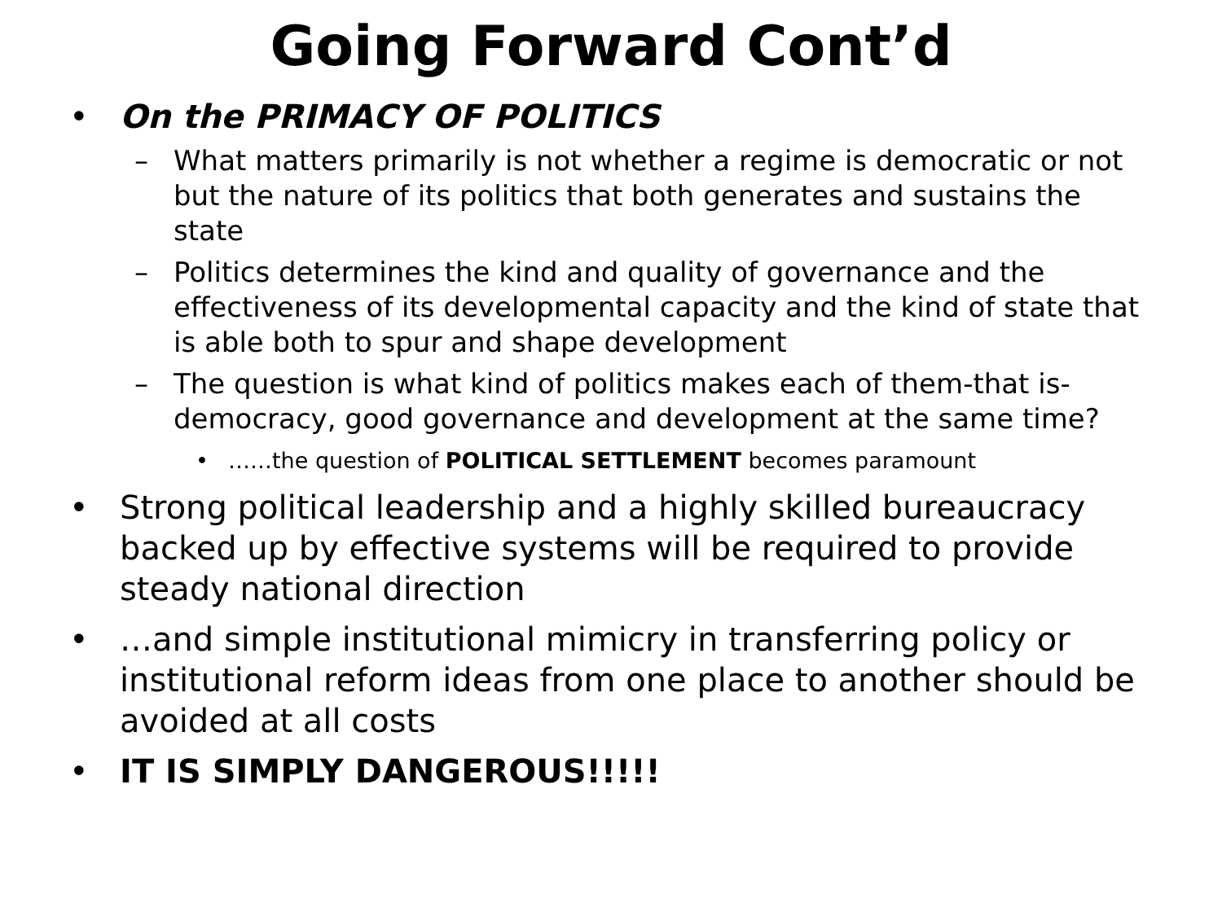Going Forward Cont’d
• On the PRIMACY OF POLITICS
– What matters primarily is not whether a regime is democratic or not but the nature of its politics that both generates and sustains the state
– Politics determines the kind and quality of governance and the effectiveness of its developmental capacity and the kind of state that is able both to spur and shape development
– The question is what kind of politics makes each of them-that is-democracy, good governance and development at the same time?
• ……the question of POLITICAL SETTLEMENT becomes paramount
• Strong political leadership and a highly skilled bureaucracy backed up by effective systems will be required to provide steady national direction
• …and simple institutional mimicry in transferring policy or institutional reform ideas from one place to another should be avoided at all costs
• IT IS SIMPLY DANGEROUS!!!!!